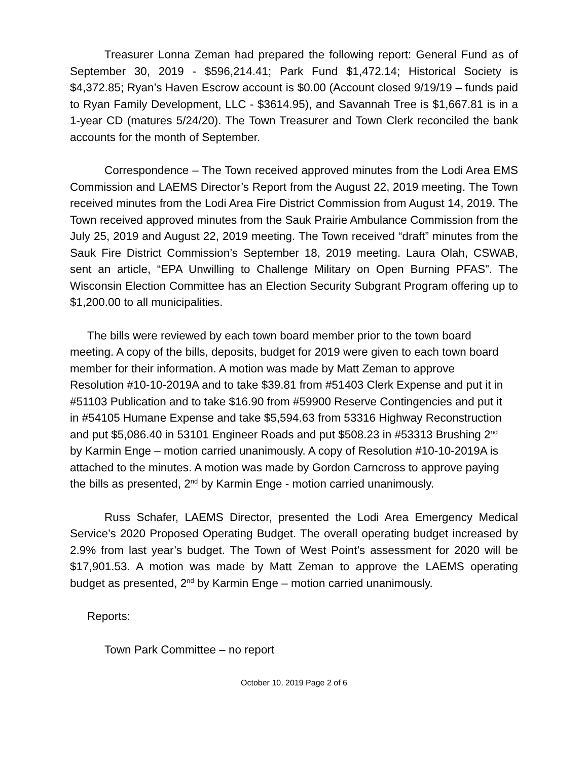Treasurer Lonna Zeman had prepared the following report: General Fund as of September 30, 2019 - $596,214.41; Park Fund $1,472.14; Historical Society is $4,372.85; Ryan’s Haven Escrow account is $0.00 (Account closed 9/19/19 – funds paid to Ryan Family Development, LLC - $3614.95), and Savannah Tree is $1,667.81 is in a 1-year CD (matures 5/24/20). The Town Treasurer and Town Clerk reconciled the bank accounts for the month of September.
Correspondence – The Town received approved minutes from the Lodi Area EMS Commission and LAEMS Director’s Report from the August 22, 2019 meeting. The Town received minutes from the Lodi Area Fire District Commission from August 14, 2019. The Town received approved minutes from the Sauk Prairie Ambulance Commission from the July 25, 2019 and August 22, 2019 meeting. The Town received “draft” minutes from the Sauk Fire District Commission’s September 18, 2019 meeting. Laura Olah, CSWAB, sent an article, “EPA Unwilling to Challenge Military on Open Burning PFAS”. The Wisconsin Election Committee has an Election Security Subgrant Program offering up to $1,200.00 to all municipalities.
The bills were reviewed by each town board member prior to the town board meeting. A copy of the bills, deposits, budget for 2019 were given to each town board member for their information. A motion was made by Matt Zeman to approve Resolution #10-10-2019A and to take $39.81 from #51403 Clerk Expense and put it in #51103 Publication and to take $16.90 from #59900 Reserve Contingencies and put it in #54105 Humane Expense and take $5,594.63 from 53316 Highway Reconstruction and put $5,086.40 in 53101 Engineer Roads and put $508.23 in #53313 Brushing 2<sup>nd</sup> by Karmin Enge – motion carried unanimously. A copy of Resolution #10-10-2019A is attached to the minutes. A motion was made by Gordon Carncross to approve paying the bills as presented, 2<sup>nd</sup> by Karmin Enge - motion carried unanimously.
Russ Schafer, LAEMS Director, presented the Lodi Area Emergency Medical Service’s 2020 Proposed Operating Budget. The overall operating budget increased by 2.9% from last year’s budget. The Town of West Point’s assessment for 2020 will be $17,901.53. A motion was made by Matt Zeman to approve the LAEMS operating budget as presented, 2<sup>nd</sup> by Karmin Enge – motion carried unanimously.
Reports:
Town Park Committee – no report
October 10, 2019 Page 2 of 6